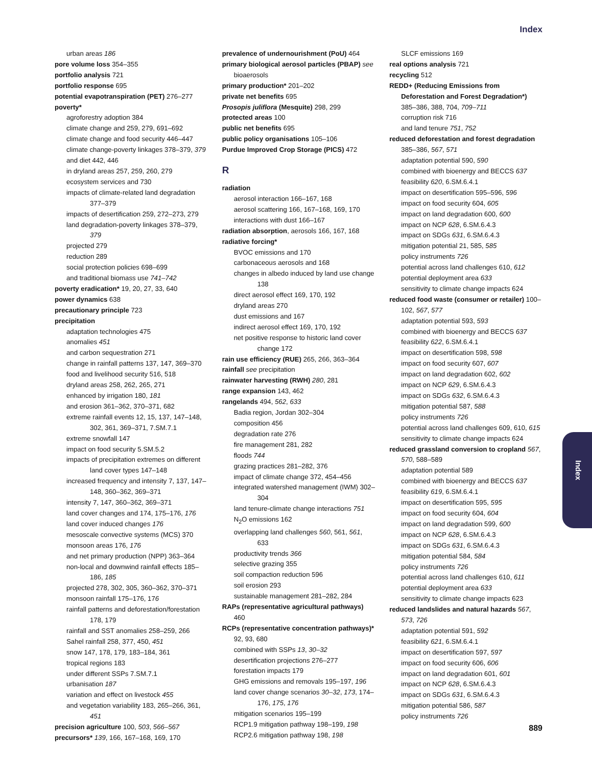Index
Index
urban areas 186
pore volume loss 354–355
portfolio analysis 721
portfolio response 695
potential evapotranspiration (PET) 276–277
poverty*
agroforestry adoption 384
climate change and 259, 279, 691–692
climate change and food security 446–447
climate change-poverty linkages 378–379, 379
and diet 442, 446
in dryland areas 257, 259, 260, 279
ecosystem services and 730
impacts of climate-related land degradation 377–379
impacts of desertification 259, 272–273, 279
land degradation-poverty linkages 378–379, 379
projected 279
reduction 289
social protection policies 698–699
and traditional biomass use 741–742
poverty eradication* 19, 20, 27, 33, 640
power dynamics 638
precautionary principle 723
precipitation
adaptation technologies 475
anomalies 451
and carbon sequestration 271
change in rainfall patterns 137, 147, 369–370
food and livelihood security 516, 518
dryland areas 258, 262, 265, 271
enhanced by irrigation 180, 181
and erosion 361–362, 370–371, 682
extreme rainfall events 12, 15, 137, 147–148, 302, 361, 369–371, 7.SM.7.1
extreme snowfall 147
impact on food security 5.SM.5.2
impacts of precipitation extremes on different land cover types 147–148
increased frequency and intensity 7, 137, 147–148, 360–362, 369–371
intensity 7, 147, 360–362, 369–371
land cover changes and 174, 175–176, 176
land cover induced changes 176
mesoscale convective systems (MCS) 370
monsoon areas 176, 176
and net primary production (NPP) 363–364
non-local and downwind rainfall effects 185–186, 185
projected 278, 302, 305, 360–362, 370–371
monsoon rainfall 175–176, 176
rainfall patterns and deforestation/forestation 178, 179
rainfall and SST anomalies 258–259, 266
Sahel rainfall 258, 377, 450, 451
snow 147, 178, 179, 183–184, 361
tropical regions 183
under different SSPs 7.SM.7.1
urbanisation 187
variation and effect on livestock 455
and vegetation variability 183, 265–266, 361, 451
precision agriculture 100, 503, 566–567
precursors* 139, 166, 167–168, 169, 170
prevalence of undernourishment (PoU) 464
primary biological aerosol particles (PBAP) see bioaerosols
primary production* 201–202
private net benefits 695
Prosopis juliflora (Mesquite) 298, 299
protected areas 100
public net benefits 695
public policy organisations 105–106
Purdue Improved Crop Storage (PICS) 472
R
radiation
aerosol interaction 166–167, 168
aerosol scattering 166, 167–168, 169, 170
interactions with dust 166–167
radiation absorption, aerosols 166, 167, 168
radiative forcing*
BVOC emissions and 170
carbonaceous aerosols and 168
changes in albedo induced by land use change 138
direct aerosol effect 169, 170, 192
dryland areas 270
dust emissions and 167
indirect aerosol effect 169, 170, 192
net positive response to historic land cover change 172
rain use efficiency (RUE) 265, 266, 363–364
rainfall see precipitation
rainwater harvesting (RWH) 280, 281
range expansion 143, 462
rangelands 494, 562, 633
Badia region, Jordan 302–304
composition 456
degradation rate 276
fire management 281, 282
floods 744
grazing practices 281–282, 376
impact of climate change 372, 454–456
integrated watershed management (IWM) 302–304
land tenure-climate change interactions 751
N<sub>2</sub>O emissions 162
overlapping land challenges 560, 561, 561, 633
productivity trends 366
selective grazing 355
soil compaction reduction 596
soil erosion 293
sustainable management 281–282, 284
RAPs (representative agricultural pathways) 460
RCPs (representative concentration pathways)* 92, 93, 680
combined with SSPs 13, 30–32
desertification projections 276–277
forestation impacts 179
GHG emissions and removals 195–197, 196
land cover change scenarios 30–32, 173, 174–176, 175, 176
mitigation scenarios 195–199
RCP1.9 mitigation pathway 198–199, 198
RCP2.6 mitigation pathway 198, 198
SLCF emissions 169
real options analysis 721
recycling 512
REDD+ (Reducing Emissions from Deforestation and Forest Degradation*) 385–386, 388, 704, 709–711
corruption risk 716
and land tenure 751, 752
reduced deforestation and forest degradation 385–386, 567, 571
adaptation potential 590, 590
combined with bioenergy and BECCS 637
feasibility 620, 6.SM.6.4.1
impact on desertification 595–596, 596
impact on food security 604, 605
impact on land degradation 600, 600
impact on NCP 628, 6.SM.6.4.3
impact on SDGs 631, 6.SM.6.4.3
mitigation potential 21, 585, 585
policy instruments 726
potential across land challenges 610, 612
potential deployment area 633
sensitivity to climate change impacts 624
reduced food waste (consumer or retailer) 100–102, 567, 577
adaptation potential 593, 593
combined with bioenergy and BECCS 637
feasibility 622, 6.SM.6.4.1
impact on desertification 598, 598
impact on food security 607, 607
impact on land degradation 602, 602
impact on NCP 629, 6.SM.6.4.3
impact on SDGs 632, 6.SM.6.4.3
mitigation potential 587, 588
policy instruments 726
potential across land challenges 609, 610, 615
sensitivity to climate change impacts 624
reduced grassland conversion to cropland 567, 570, 588–589
adaptation potential 589
combined with bioenergy and BECCS 637
feasibility 619, 6.SM.6.4.1
impact on desertification 595, 595
impact on food security 604, 604
impact on land degradation 599, 600
impact on NCP 628, 6.SM.6.4.3
impact on SDGs 631, 6.SM.6.4.3
mitigation potential 584, 584
policy instruments 726
potential across land challenges 610, 611
potential deployment area 633
sensitivity to climate change impacts 623
reduced landslides and natural hazards 567, 573, 726
adaptation potential 591, 592
feasibility 621, 6.SM.6.4.1
impact on desertification 597, 597
impact on food security 606, 606
impact on land degradation 601, 601
impact on NCP 628, 6.SM.6.4.3
impact on SDGs 631, 6.SM.6.4.3
mitigation potential 586, 587
policy instruments 726
889